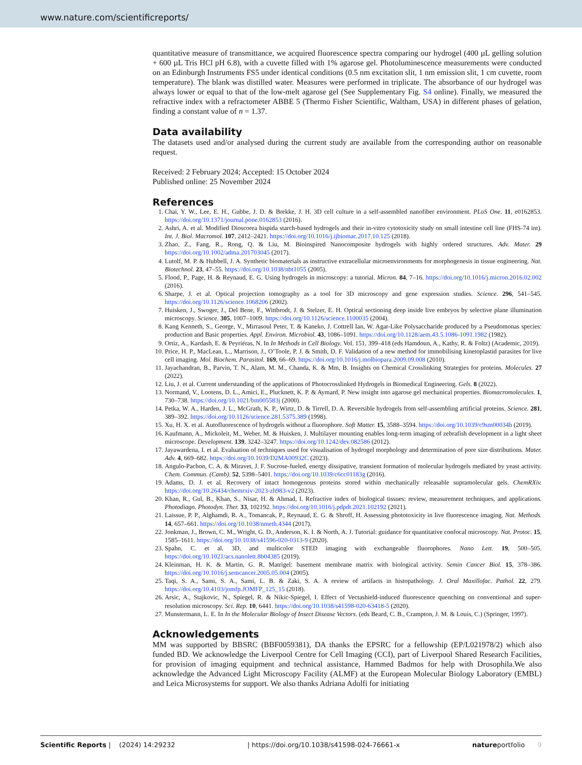www.nature.com/scientificreports/
quantitative measure of transmittance, we acquired fluorescence spectra comparing our hydrogel (400 µL gelling solution + 600 µL Tris HCl pH 6.8), with a cuvette filled with 1% agarose gel. Photoluminescence measurements were conducted on an Edinburgh Instruments FS5 under identical conditions (0.5 nm excitation slit, 1 nm emission slit, 1 cm cuvette, room temperature). The blank was distilled water. Measures were performed in triplicate. The absorbance of our hydrogel was always lower or equal to that of the low-melt agarose gel (See Supplementary Fig. S4 online). Finally, we measured the refractive index with a refractometer ABBE 5 (Thermo Fisher Scientific, Waltham, USA) in different phases of gelation, finding a constant value of n = 1.37.
Data availability
The datasets used and/or analysed during the current study are available from the corresponding author on reasonable request.
Received: 2 February 2024; Accepted: 15 October 2024
Published online: 25 November 2024
References
1. Chai, Y. W., Lee, E. H., Gubbe, J. D. & Brekke, J. H. 3D cell culture in a self-assembled nanofiber environment. PLoS One. 11, e0162853. https://doi.org/10.1371/journal.pone.0162853 (2016).
2. Ashri, A. et al. Modified Dioscorea hispida starch-based hydrogels and their in-vitro cytotoxicity study on small intestine cell line (FHS-74 int). Int. J. Biol. Macromol. 107, 2412–2421. https://doi.org/10.1016/j.ijbiomac.2017.10.125 (2018).
3. Zhao, Z., Fang, R., Rong, Q. & Liu, M. Bioinspired Nanocomposite hydrogels with highly ordered structures. Adv. Mater. 29 https://doi.org/10.1002/adma.201703045 (2017).
4. Lutolf, M. P. & Hubbell, J. A. Synthetic biomaterials as instructive extracellular microenvironments for morphogenesis in tissue engineering. Nat. Biotechnol. 23, 47–55. https://doi.org/10.1038/nbt1055 (2005).
5. Flood, P., Page, H. & Reynaud, E. G. Using hydrogels in microscopy: a tutorial. Micron. 84, 7–16. https://doi.org/10.1016/j.micron.2016.02.002 (2016).
6. Sharpe, J. et al. Optical projection tomography as a tool for 3D microscopy and gene expression studies. Science. 296, 541–545. https://doi.org/10.1126/science.1068206 (2002).
7. Huisken, J., Swoger, J., Del Bene, F., Wittbrodt, J. & Stelzer, E. H. Optical sectioning deep inside live embryos by selective plane illumination microscopy. Science. 305, 1007–1009. https://doi.org/10.1126/science.1100035 (2004).
8. Kang Kenneth, S., George, V., Mirrasoul Peter, T. & Kaneko, J. Cottrell Ian, W. Agar-Like Polysaccharide produced by a Pseudomonas species: production and Basic properties. Appl. Environ. Microbiol. 43, 1086–1091. https://doi.org/10.1128/aem.43.5.1086-1091.1982 (1982).
9. Ortiz, A., Kardash, E. & Peyriéras, N. In In Methods in Cell Biology. Vol. 151, 399–418 (eds Hamdoun, A., Kathy, R. & Foltz) (Academic, 2019).
10. Price, H. P., MacLean, L., Marrison, J., O’Toole, P. J. & Smith, D. F. Validation of a new method for immobilising kinetoplastid parasites for live cell imaging. Mol. Biochem. Parasitol. 169, 66–69. https://doi.org/10.1016/j.molbiopara.2009.09.008 (2010).
11. Jayachandran, B., Parvin, T. N., Alam, M. M., Chanda, K. & Mm, B. Insights on Chemical Crosslinking Strategies for proteins. Molecules. 27 (2022).
12. Liu, J. et al. Current understanding of the applications of Photocrosslinked Hydrogels in Biomedical Engineering. Gels. 8 (2022).
13. Normand, V., Lootens, D. L., Amici, E., Plucknett, K. P. & Aymard, P. New insight into agarose gel mechanical properties. Biomacromolecules. 1, 730–738. https://doi.org/10.1021/bm005583j (2000).
14. Petka, W. A., Harden, J. L., McGrath, K. P., Wirtz, D. & Tirrell, D. A. Reversible hydrogels from self-assembling artificial proteins. Science. 281, 389–392. https://doi.org/10.1126/science.281.5375.389 (1998).
15. Xu, H. X. et al. Autofluorescence of hydrogels without a fluorophore. Soft Matter. 15, 3588–3594. https://doi.org/10.1039/c9sm00034h (2019).
16. Kaufmann, A., Mickoleit, M., Weber, M. & Huisken, J. Multilayer mounting enables long-term imaging of zebrafish development in a light sheet microscope. Development. 139, 3242–3247. https://doi.org/10.1242/dev.082586 (2012).
17. Jayawardena, I. et al. Evaluation of techniques used for visualisation of hydrogel morphology and determination of pore size distributions. Mater. Adv. 4, 669–682. https://doi.org/10.1039/D2MA00932C (2023).
18. Angulo-Pachon, C. A. & Miravet, J. F. Sucrose-fueled, energy dissipative, transient formation of molecular hydrogels mediated by yeast activity. Chem. Commun. (Camb). 52, 5398–5401. https://doi.org/10.1039/c6cc01183g (2016).
19. Adams, D. J. et al. Recovery of intact homogenous proteins stored within mechanically releasable supramolecular gels. ChemRXiv. https://doi.org/10.26434/chemrxiv-2023-zh983-v2 (2023).
20. Khan, R., Gul, B., Khan, S., Nisar, H. & Ahmad, I. Refractive index of biological tissues: review, measurement techniques, and applications. Photodiagn. Photodyn. Ther. 33, 102192. https://doi.org/10.1016/j.pdpdt.2021.102192 (2021).
21. Laissue, P. P., Alghamdi, R. A., Tomancak, P., Reynaud, E. G. & Shroff, H. Assessing phototoxicity in live fluorescence imaging. Nat. Methods. 14, 657–661. https://doi.org/10.1038/nmeth.4344 (2017).
22. Jonkman, J., Brown, C. M., Wright, G. D., Anderson, K. I. & North, A. J. Tutorial: guidance for quantitative confocal microscopy. Nat. Protoc. 15, 1585–1611. https://doi.org/10.1038/s41596-020-0313-9 (2020).
23. Spahn, C. et al. 3D, and multicolor STED imaging with exchangeable fluorophores. Nano Lett. 19, 500–505. https://doi.org/10.1021/acs.nanolett.8b04385 (2019).
24. Kleinman, H. K. & Martin, G. R. Matrigel: basement membrane matrix with biological activity. Semin Cancer Biol. 15, 378–386. https://doi.org/10.1016/j.semcancer.2005.05.004 (2005).
25. Taqi, S. A., Sami, S. A., Sami, L. B. & Zaki, S. A. A review of artifacts in histopathology. J. Oral Maxillofac. Pathol. 22, 279. https://doi.org/10.4103/jomfp.JOMFP_125_15 (2018).
26. Arsic, A., Stajkovic, N., Spiegel, R. & Nikic-Spiegel, I. Effect of Vectashield-induced fluorescence quenching on conventional and super-resolution microscopy. Sci. Rep. 10, 6441. https://doi.org/10.1038/s41598-020-63418-5 (2020).
27. Munstermann, L. E. In In the Molecular Biology of Insect Disease Vectors. (eds Beard, C. B., Crampton, J. M. & Louis, C.) (Springer, 1997).
Acknowledgements
MM was supported by BBSRC (BBF0059381), DA thanks the EPSRC for a fellowship (EP/L021978/2) which also funded BD. We acknowledge the Liverpool Centre for Cell Imaging (CCI), part of Liverpool Shared Research Facilities, for provision of imaging equipment and technical assistance, Hammed Badmos for help with Drosophila.We also acknowledge the Advanced Light Microscopy Facility (ALMF) at the European Molecular Biology Laboratory (EMBL) and Leica Microsystems for support. We also thanks Adriana Adolfi for initiating
Scientific Reports | (2024) 14:29232 | https://doi.org/10.1038/s41598-024-76661-x natureportfolio 9